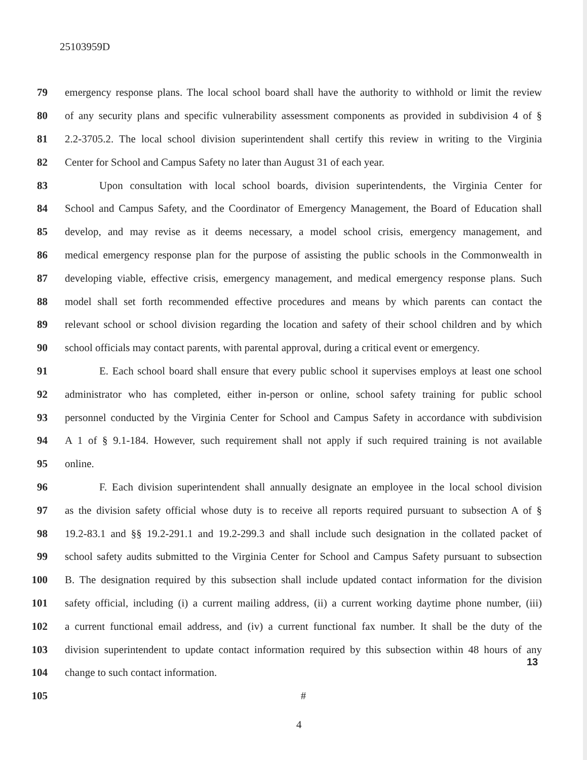25103959D
79 emergency response plans. The local school board shall have the authority to withhold or limit the review
80 of any security plans and specific vulnerability assessment components as provided in subdivision 4 of §
81 2.2-3705.2. The local school division superintendent shall certify this review in writing to the Virginia
82 Center for School and Campus Safety no later than August 31 of each year.
83 Upon consultation with local school boards, division superintendents, the Virginia Center for
84 School and Campus Safety, and the Coordinator of Emergency Management, the Board of Education shall
85 develop, and may revise as it deems necessary, a model school crisis, emergency management, and
86 medical emergency response plan for the purpose of assisting the public schools in the Commonwealth in
87 developing viable, effective crisis, emergency management, and medical emergency response plans. Such
88 model shall set forth recommended effective procedures and means by which parents can contact the
89 relevant school or school division regarding the location and safety of their school children and by which
90 school officials may contact parents, with parental approval, during a critical event or emergency.
91 E. Each school board shall ensure that every public school it supervises employs at least one school
92 administrator who has completed, either in-person or online, school safety training for public school
93 personnel conducted by the Virginia Center for School and Campus Safety in accordance with subdivision
94 A 1 of § 9.1-184. However, such requirement shall not apply if such required training is not available
95 online.
96 F. Each division superintendent shall annually designate an employee in the local school division
97 as the division safety official whose duty is to receive all reports required pursuant to subsection A of §
98 19.2-83.1 and §§ 19.2-291.1 and 19.2-299.3 and shall include such designation in the collated packet of
99 school safety audits submitted to the Virginia Center for School and Campus Safety pursuant to subsection
100 B. The designation required by this subsection shall include updated contact information for the division
101 safety official, including (i) a current mailing address, (ii) a current working daytime phone number, (iii)
102 a current functional email address, and (iv) a current functional fax number. It shall be the duty of the
103 division superintendent to update contact information required by this subsection within 48 hours of any
104 change to such contact information.
105 #
13
4